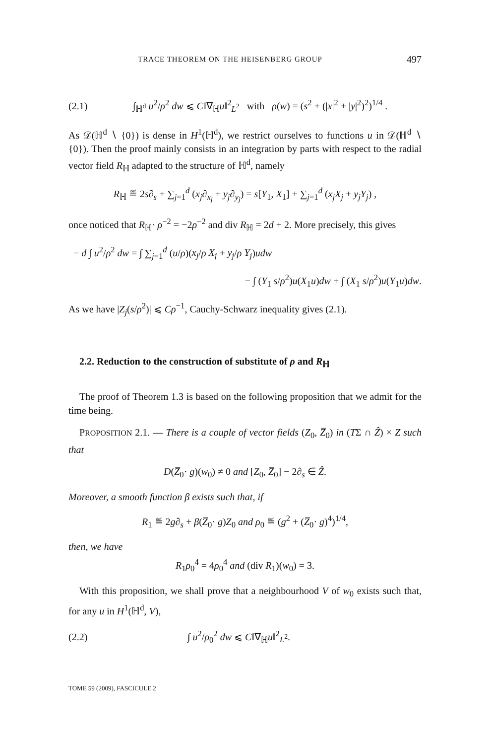TRACE THEOREM ON THE HEISENBERG GROUP 497
(2.1) ∫<sub>ℍ<sup>d</sup></sub> u<sup>2</sup>/ρ<sup>2</sup> dw ⩽ C‖∇<sub>ℍ</sub>u‖<sup>2</sup><sub>L<sup>2</sup></sub> with ρ(w) = (s<sup>2</sup> + (|x|<sup>2</sup> + |y|<sup>2</sup>)<sup>2</sup>)<sup>1/4</sup> .
As 𝒟(ℍ<sup>d</sup> ∖ {0}) is dense in H<sup>1</sup>(ℍ<sup>d</sup>), we restrict ourselves to functions u in 𝒟(ℍ<sup>d</sup> ∖ {0}). Then the proof mainly consists in an integration by parts with respect to the radial vector field R<sub>ℍ</sub> adapted to the structure of ℍ<sup>d</sup>, namely
R<sub>ℍ</sub> ≝ 2s∂<sub>s</sub> + ∑<sub>j=1</sub><sup>d</sup> (x<sub>j</sub>∂<sub>x<sub>j</sub></sub> + y<sub>j</sub>∂<sub>y<sub>j</sub></sub>) = s[Y<sub>1</sub>, X<sub>1</sub>] + ∑<sub>j=1</sub><sup>d</sup> (x<sub>j</sub>X<sub>j</sub> + y<sub>j</sub>Y<sub>j</sub>) ,
once noticed that R<sub>ℍ</sub>· ρ<sup>−2</sup> = −2ρ<sup>−2</sup> and div R<sub>ℍ</sub> = 2d + 2. More precisely, this gives
− d ∫ u<sup>2</sup>/ρ<sup>2</sup> dw = ∫ ∑<sub>j=1</sub><sup>d</sup> (u/ρ)(x<sub>j</sub>/ρ X<sub>j</sub> + y<sub>j</sub>/ρ Y<sub>j</sub>)udw
− ∫ (Y<sub>1</sub> s/ρ<sup>2</sup>)u(X<sub>1</sub>u)dw + ∫ (X<sub>1</sub> s/ρ<sup>2</sup>)u(Y<sub>1</sub>u)dw.
As we have |Z<sub>j</sub>(s/ρ<sup>2</sup>)| ⩽ Cρ<sup>−1</sup>, Cauchy-Schwarz inequality gives (2.1).
2.2. Reduction to the construction of substitute of ρ and R<sub>ℍ</sub>
The proof of Theorem 1.3 is based on the following proposition that we admit for the time being.
PROPOSITION 2.1. — There is a couple of vector fields (Z<sub>0</sub>, Z̅<sub>0</sub>) in (TΣ ∩ Ẑ) × Z such that
D(Z̅<sub>0</sub>· g)(w<sub>0</sub>) ≠ 0 and [Z<sub>0</sub>, Z̅<sub>0</sub>] − 2∂<sub>s</sub> ∈ Ẑ.
Moreover, a smooth function β exists such that, if
R<sub>1</sub> ≝ 2g∂<sub>s</sub> + β(Z̅<sub>0</sub>· g)Z<sub>0</sub> and ρ<sub>0</sub> ≝ (g<sup>2</sup> + (Z̅<sub>0</sub>· g)<sup>4</sup>)<sup>1/4</sup>,
then, we have
R<sub>1</sub>ρ<sub>0</sub><sup>4</sup> = 4ρ<sub>0</sub><sup>4</sup> and (div R<sub>1</sub>)(w<sub>0</sub>) = 3.
With this proposition, we shall prove that a neighbourhood V of w<sub>0</sub> exists such that, for any u in H<sup>1</sup>(ℍ<sup>d</sup>, V),
(2.2) ∫ u<sup>2</sup>/ρ<sub>0</sub><sup>2</sup> dw ⩽ C‖∇<sub>ℍ</sub>u‖<sup>2</sup><sub>L<sup>2</sup></sub>.
TOME 59 (2009), FASCICULE 2